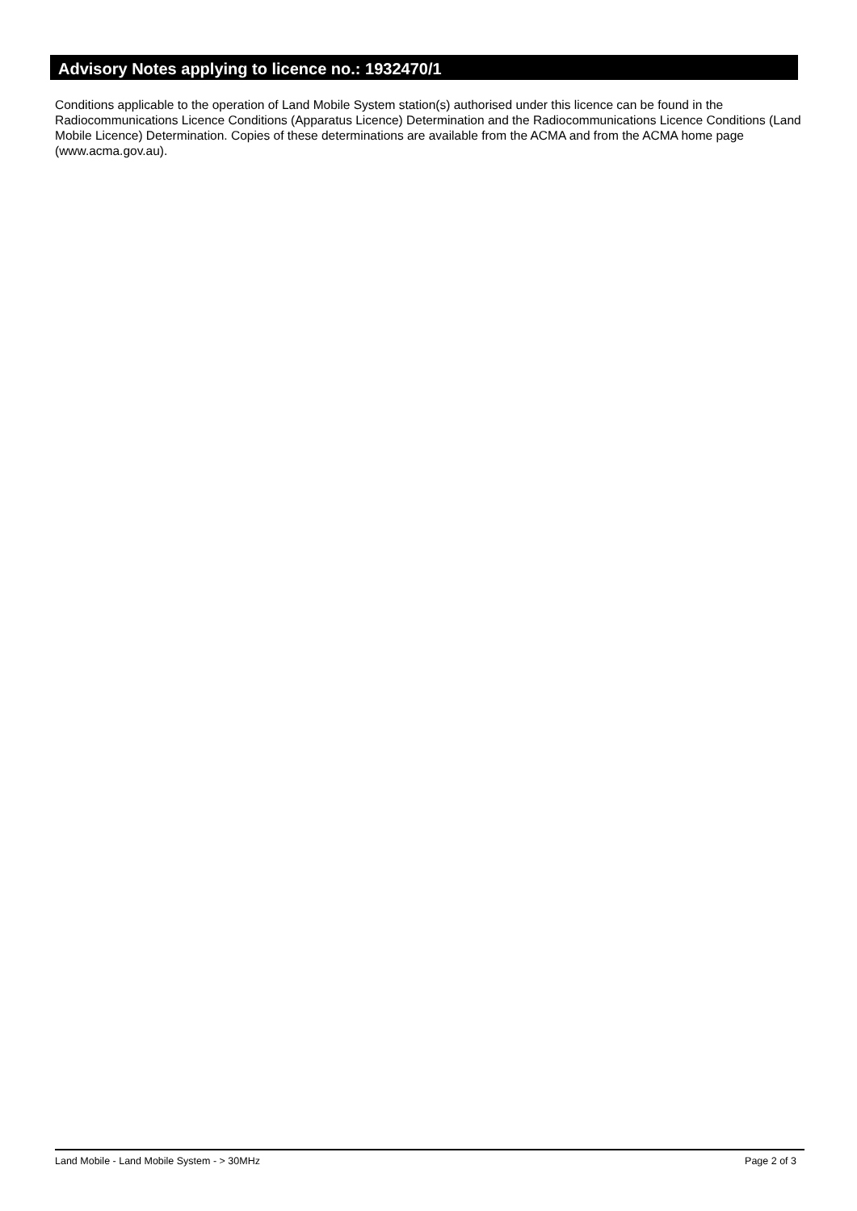Advisory Notes applying to licence no.: 1932470/1
Conditions applicable to the operation of Land Mobile System station(s) authorised under this licence can be found in the Radiocommunications Licence Conditions (Apparatus Licence) Determination and the Radiocommunications Licence Conditions (Land Mobile Licence) Determination. Copies of these determinations are available from the ACMA and from the ACMA home page (www.acma.gov.au).
Land Mobile - Land Mobile System - > 30MHz Page 2 of 3